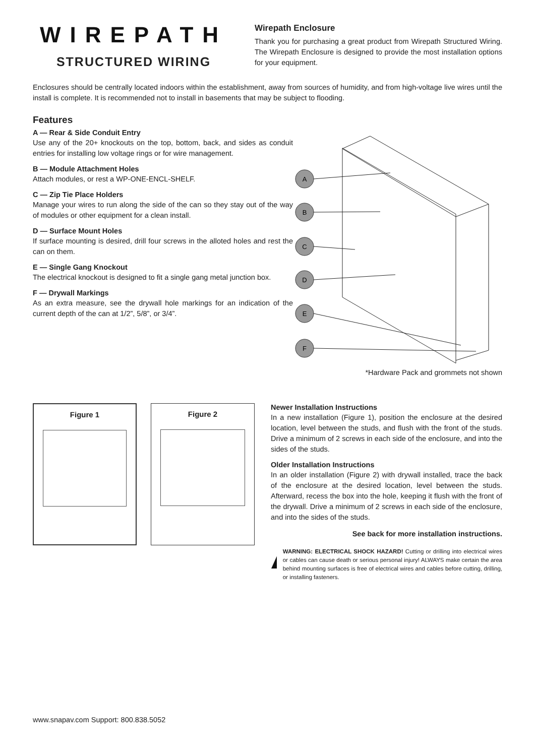WIREPATH
STRUCTURED WIRING
Wirepath Enclosure
Thank you for purchasing a great product from Wirepath Structured Wiring. The Wirepath Enclosure is designed to provide the most installation options for your equipment.
Enclosures should be centrally located indoors within the establishment, away from sources of humidity, and from high-voltage live wires until the install is complete. It is recommended not to install in basements that may be subject to flooding.
Features
A — Rear & Side Conduit Entry
Use any of the 20+ knockouts on the top, bottom, back, and sides as conduit entries for installing low voltage rings or for wire management.
B — Module Attachment Holes
Attach modules, or rest a WP-ONE-ENCL-SHELF.
C — Zip Tie Place Holders
Manage your wires to run along the side of the can so they stay out of the way of modules or other equipment for a clean install.
D — Surface Mount Holes
If surface mounting is desired, drill four screws in the alloted holes and rest the can on them.
E — Single Gang Knockout
The electrical knockout is designed to fit a single gang metal junction box.
F — Drywall Markings
As an extra measure, see the drywall hole markings for an indication of the current depth of the can at 1/2”, 5/8”, or 3/4”.
A
B
C
D
E
F
*Hardware Pack and grommets not shown
Figure 1 Figure 2
Newer Installation Instructions
In a new installation (Figure 1), position the enclosure at the desired location, level between the studs, and flush with the front of the studs. Drive a minimum of 2 screws in each side of the enclosure, and into the sides of the studs.
Older Installation Instructions
In an older installation (Figure 2) with drywall installed, trace the back of the enclosure at the desired location, level between the studs. Afterward, recess the box into the hole, keeping it flush with the front of the drywall. Drive a minimum of 2 screws in each side of the enclosure, and into the sides of the studs.
See back for more installation instructions.
!
WARNING: ELECTRICAL SHOCK HAZARD! Cutting or drilling into electrical wires or cables can cause death or serious personal injury! ALWAYS make certain the area behind mounting surfaces is free of electrical wires and cables before cutting, drilling, or installing fasteners.
www.snapav.com Support: 800.838.5052